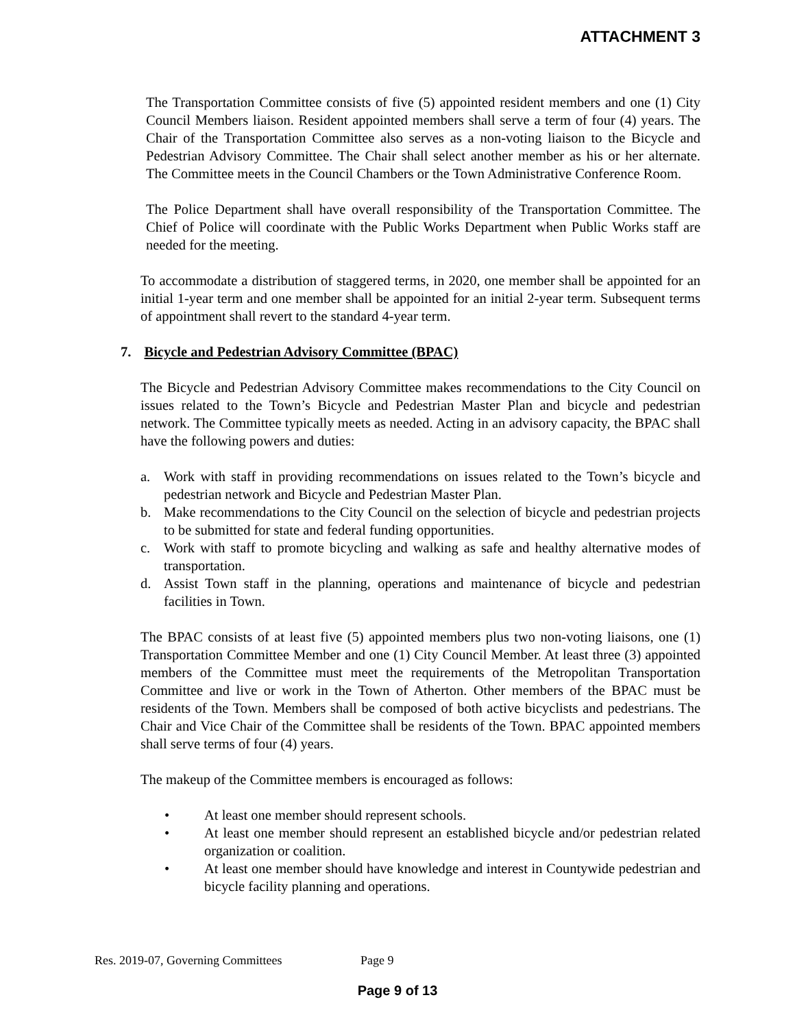ATTACHMENT 3
The Transportation Committee consists of five (5) appointed resident members and one (1) City Council Members liaison. Resident appointed members shall serve a term of four (4) years. The Chair of the Transportation Committee also serves as a non-voting liaison to the Bicycle and Pedestrian Advisory Committee. The Chair shall select another member as his or her alternate. The Committee meets in the Council Chambers or the Town Administrative Conference Room.
The Police Department shall have overall responsibility of the Transportation Committee. The Chief of Police will coordinate with the Public Works Department when Public Works staff are needed for the meeting.
To accommodate a distribution of staggered terms, in 2020, one member shall be appointed for an initial 1-year term and one member shall be appointed for an initial 2-year term. Subsequent terms of appointment shall revert to the standard 4-year term.
7. Bicycle and Pedestrian Advisory Committee (BPAC)
The Bicycle and Pedestrian Advisory Committee makes recommendations to the City Council on issues related to the Town’s Bicycle and Pedestrian Master Plan and bicycle and pedestrian network. The Committee typically meets as needed. Acting in an advisory capacity, the BPAC shall have the following powers and duties:
a. Work with staff in providing recommendations on issues related to the Town’s bicycle and pedestrian network and Bicycle and Pedestrian Master Plan.
b. Make recommendations to the City Council on the selection of bicycle and pedestrian projects to be submitted for state and federal funding opportunities.
c. Work with staff to promote bicycling and walking as safe and healthy alternative modes of transportation.
d. Assist Town staff in the planning, operations and maintenance of bicycle and pedestrian facilities in Town.
The BPAC consists of at least five (5) appointed members plus two non-voting liaisons, one (1) Transportation Committee Member and one (1) City Council Member. At least three (3) appointed members of the Committee must meet the requirements of the Metropolitan Transportation Committee and live or work in the Town of Atherton. Other members of the BPAC must be residents of the Town. Members shall be composed of both active bicyclists and pedestrians. The Chair and Vice Chair of the Committee shall be residents of the Town. BPAC appointed members shall serve terms of four (4) years.
The makeup of the Committee members is encouraged as follows:
• At least one member should represent schools.
• At least one member should represent an established bicycle and/or pedestrian related organization or coalition.
• At least one member should have knowledge and interest in Countywide pedestrian and bicycle facility planning and operations.
Res. 2019-07, Governing Committees Page 9
Page 9 of 13